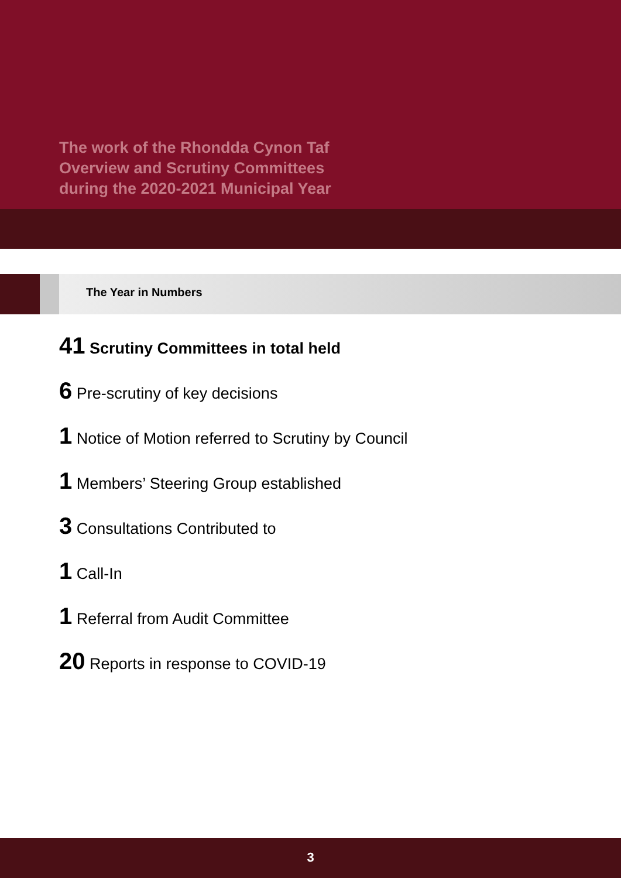The work of the Rhondda Cynon Taf
Overview and Scrutiny Committees
during the 2020-2021 Municipal Year
The Year in Numbers
41 Scrutiny Committees in total held
6 Pre-scrutiny of key decisions
1 Notice of Motion referred to Scrutiny by Council
1 Members’ Steering Group established
3 Consultations Contributed to
1 Call-In
1 Referral from Audit Committee
20 Reports in response to COVID-19
3